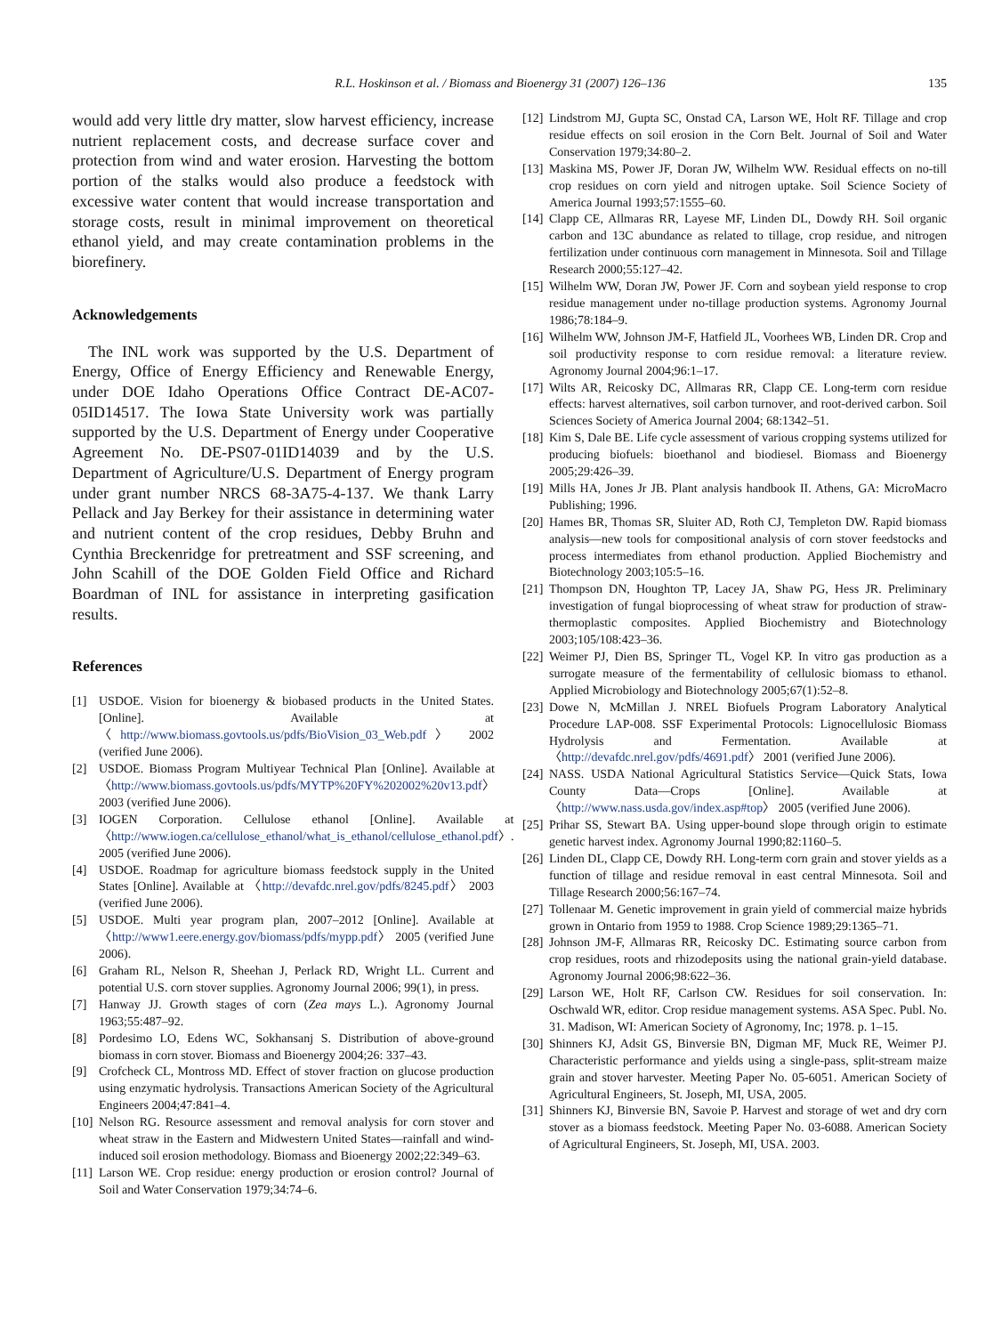R.L. Hoskinson et al. / Biomass and Bioenergy 31 (2007) 126–136 135
would add very little dry matter, slow harvest efficiency, increase nutrient replacement costs, and decrease surface cover and protection from wind and water erosion. Harvesting the bottom portion of the stalks would also produce a feedstock with excessive water content that would increase transportation and storage costs, result in minimal improvement on theoretical ethanol yield, and may create contamination problems in the biorefinery.
Acknowledgements
The INL work was supported by the U.S. Department of Energy, Office of Energy Efficiency and Renewable Energy, under DOE Idaho Operations Office Contract DE-AC07-05ID14517. The Iowa State University work was partially supported by the U.S. Department of Energy under Cooperative Agreement No. DE-PS07-01ID14039 and by the U.S. Department of Agriculture/U.S. Department of Energy program under grant number NRCS 68-3A75-4-137. We thank Larry Pellack and Jay Berkey for their assistance in determining water and nutrient content of the crop residues, Debby Bruhn and Cynthia Breckenridge for pretreatment and SSF screening, and John Scahill of the DOE Golden Field Office and Richard Boardman of INL for assistance in interpreting gasification results.
References
[1] USDOE. Vision for bioenergy & biobased products in the United States. [Online]. Available at 〈http://www.biomass.govtools.us/pdfs/BioVision_03_Web.pdf〉 2002 (verified June 2006).
[2] USDOE. Biomass Program Multiyear Technical Plan [Online]. Available at 〈http://www.biomass.govtools.us/pdfs/MYTP%20FY%202002%20v13.pdf〉 2003 (verified June 2006).
[3] IOGEN Corporation. Cellulose ethanol [Online]. Available at 〈http://www.iogen.ca/cellulose_ethanol/what_is_ethanol/cellulose_ethanol.pdf〉. 2005 (verified June 2006).
[4] USDOE. Roadmap for agriculture biomass feedstock supply in the United States [Online]. Available at 〈http://devafdc.nrel.gov/pdfs/8245.pdf〉 2003 (verified June 2006).
[5] USDOE. Multi year program plan, 2007–2012 [Online]. Available at 〈http://www1.eere.energy.gov/biomass/pdfs/mypp.pdf〉 2005 (verified June 2006).
[6] Graham RL, Nelson R, Sheehan J, Perlack RD, Wright LL. Current and potential U.S. corn stover supplies. Agronomy Journal 2006; 99(1), in press.
[7] Hanway JJ. Growth stages of corn (Zea mays L.). Agronomy Journal 1963;55:487–92.
[8] Pordesimo LO, Edens WC, Sokhansanj S. Distribution of above-ground biomass in corn stover. Biomass and Bioenergy 2004;26: 337–43.
[9] Crofcheck CL, Montross MD. Effect of stover fraction on glucose production using enzymatic hydrolysis. Transactions American Society of the Agricultural Engineers 2004;47:841–4.
[10]
Nelson RG. Resource assessment and removal analysis for corn stover and wheat straw in the Eastern and Midwestern United States—rainfall and wind-induced soil erosion methodology. Biomass and Bioenergy 2002;22:349–63.
[11]
Larson WE. Crop residue: energy production or erosion control? Journal of Soil and Water Conservation 1979;34:74–6.
[12]
Lindstrom MJ, Gupta SC, Onstad CA, Larson WE, Holt RF. Tillage and crop residue effects on soil erosion in the Corn Belt. Journal of Soil and Water Conservation 1979;34:80–2.
[13]
Maskina MS, Power JF, Doran JW, Wilhelm WW. Residual effects on no-till crop residues on corn yield and nitrogen uptake. Soil Science Society of America Journal 1993;57:1555–60.
[14]
Clapp CE, Allmaras RR, Layese MF, Linden DL, Dowdy RH. Soil organic carbon and 13C abundance as related to tillage, crop residue, and nitrogen fertilization under continuous corn management in Minnesota. Soil and Tillage Research 2000;55:127–42.
[15]
Wilhelm WW, Doran JW, Power JF. Corn and soybean yield response to crop residue management under no-tillage production systems. Agronomy Journal 1986;78:184–9.
[16]
Wilhelm WW, Johnson JM-F, Hatfield JL, Voorhees WB, Linden DR. Crop and soil productivity response to corn residue removal: a literature review. Agronomy Journal 2004;96:1–17.
[17]
Wilts AR, Reicosky DC, Allmaras RR, Clapp CE. Long-term corn residue effects: harvest alternatives, soil carbon turnover, and root-derived carbon. Soil Sciences Society of America Journal 2004; 68:1342–51.
[18]
Kim S, Dale BE. Life cycle assessment of various cropping systems utilized for producing biofuels: bioethanol and biodiesel. Biomass and Bioenergy 2005;29:426–39.
[19]
Mills HA, Jones Jr JB. Plant analysis handbook II. Athens, GA: MicroMacro Publishing; 1996.
[20]
Hames BR, Thomas SR, Sluiter AD, Roth CJ, Templeton DW. Rapid biomass analysis—new tools for compositional analysis of corn stover feedstocks and process intermediates from ethanol production. Applied Biochemistry and Biotechnology 2003;105:5–16.
[21]
Thompson DN, Houghton TP, Lacey JA, Shaw PG, Hess JR. Preliminary investigation of fungal bioprocessing of wheat straw for production of straw-thermoplastic composites. Applied Biochemistry and Biotechnology 2003;105/108:423–36.
[22]
Weimer PJ, Dien BS, Springer TL, Vogel KP. In vitro gas production as a surrogate measure of the fermentability of cellulosic biomass to ethanol. Applied Microbiology and Biotechnology 2005;67(1):52–8.
[23]
Dowe N, McMillan J. NREL Biofuels Program Laboratory Analytical Procedure LAP-008. SSF Experimental Protocols: Lignocellulosic Biomass Hydrolysis and Fermentation. Available at 〈http://devafdc.nrel.gov/pdfs/4691.pdf〉 2001 (verified June 2006).
[24]
NASS. USDA National Agricultural Statistics Service—Quick Stats, Iowa County Data—Crops [Online]. Available at 〈http://www.nass.usda.gov/index.asp#top〉 2005 (verified June 2006).
[25]
Prihar SS, Stewart BA. Using upper-bound slope through origin to estimate genetic harvest index. Agronomy Journal 1990;82:1160–5.
[26]
Linden DL, Clapp CE, Dowdy RH. Long-term corn grain and stover yields as a function of tillage and residue removal in east central Minnesota. Soil and Tillage Research 2000;56:167–74.
[27]
Tollenaar M. Genetic improvement in grain yield of commercial maize hybrids grown in Ontario from 1959 to 1988. Crop Science 1989;29:1365–71.
[28]
Johnson JM-F, Allmaras RR, Reicosky DC. Estimating source carbon from crop residues, roots and rhizodeposits using the national grain-yield database. Agronomy Journal 2006;98:622–36.
[29]
Larson WE, Holt RF, Carlson CW. Residues for soil conservation. In: Oschwald WR, editor. Crop residue management systems. ASA Spec. Publ. No. 31. Madison, WI: American Society of Agronomy, Inc; 1978. p. 1–15.
[30]
Shinners KJ, Adsit GS, Binversie BN, Digman MF, Muck RE, Weimer PJ. Characteristic performance and yields using a single-pass, split-stream maize grain and stover harvester. Meeting Paper No. 05-6051. American Society of Agricultural Engineers, St. Joseph, MI, USA, 2005.
[31]
Shinners KJ, Binversie BN, Savoie P. Harvest and storage of wet and dry corn stover as a biomass feedstock. Meeting Paper No. 03-6088. American Society of Agricultural Engineers, St. Joseph, MI, USA. 2003.